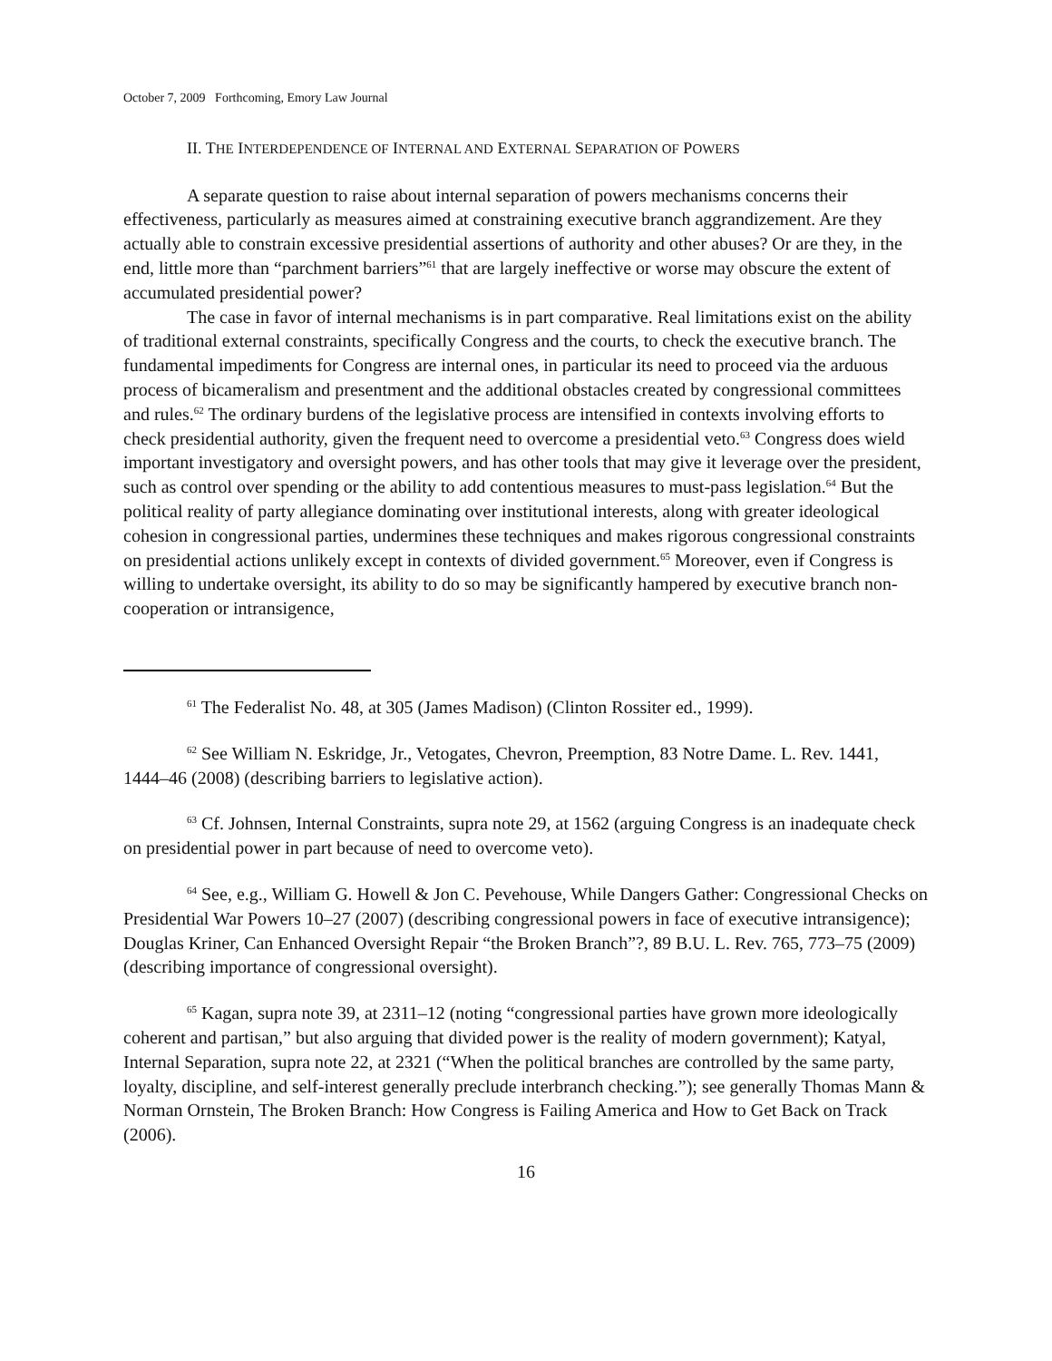October 7, 2009 Forthcoming, Emory Law Journal
II. THE INTERDEPENDENCE OF INTERNAL AND EXTERNAL SEPARATION OF POWERS
A separate question to raise about internal separation of powers mechanisms concerns their effectiveness, particularly as measures aimed at constraining executive branch aggrandizement. Are they actually able to constrain excessive presidential assertions of authority and other abuses? Or are they, in the end, little more than “parchment barriers”<sup>61</sup> that are largely ineffective or worse may obscure the extent of accumulated presidential power?
The case in favor of internal mechanisms is in part comparative. Real limitations exist on the ability of traditional external constraints, specifically Congress and the courts, to check the executive branch. The fundamental impediments for Congress are internal ones, in particular its need to proceed via the arduous process of bicameralism and presentment and the additional obstacles created by congressional committees and rules.<sup>62</sup> The ordinary burdens of the legislative process are intensified in contexts involving efforts to check presidential authority, given the frequent need to overcome a presidential veto.<sup>63</sup> Congress does wield important investigatory and oversight powers, and has other tools that may give it leverage over the president, such as control over spending or the ability to add contentious measures to must-pass legislation.<sup>64</sup> But the political reality of party allegiance dominating over institutional interests, along with greater ideological cohesion in congressional parties, undermines these techniques and makes rigorous congressional constraints on presidential actions unlikely except in contexts of divided government.<sup>65</sup> Moreover, even if Congress is willing to undertake oversight, its ability to do so may be significantly hampered by executive branch non-cooperation or intransigence,
<sup>61</sup> The Federalist No. 48, at 305 (James Madison) (Clinton Rossiter ed., 1999).
<sup>62</sup> See William N. Eskridge, Jr., Vetogates, Chevron, Preemption, 83 Notre Dame. L. Rev. 1441, 1444–46 (2008) (describing barriers to legislative action).
<sup>63</sup> Cf. Johnsen, Internal Constraints, supra note 29, at 1562 (arguing Congress is an inadequate check on presidential power in part because of need to overcome veto).
<sup>64</sup> See, e.g., William G. Howell & Jon C. Pevehouse, While Dangers Gather: Congressional Checks on Presidential War Powers 10–27 (2007) (describing congressional powers in face of executive intransigence); Douglas Kriner, Can Enhanced Oversight Repair “the Broken Branch”?, 89 B.U. L. Rev. 765, 773–75 (2009) (describing importance of congressional oversight).
<sup>65</sup> Kagan, supra note 39, at 2311–12 (noting “congressional parties have grown more ideologically coherent and partisan,” but also arguing that divided power is the reality of modern government); Katyal, Internal Separation, supra note 22, at 2321 (“When the political branches are controlled by the same party, loyalty, discipline, and self-interest generally preclude interbranch checking.”); see generally Thomas Mann & Norman Ornstein, The Broken Branch: How Congress is Failing America and How to Get Back on Track (2006).
16